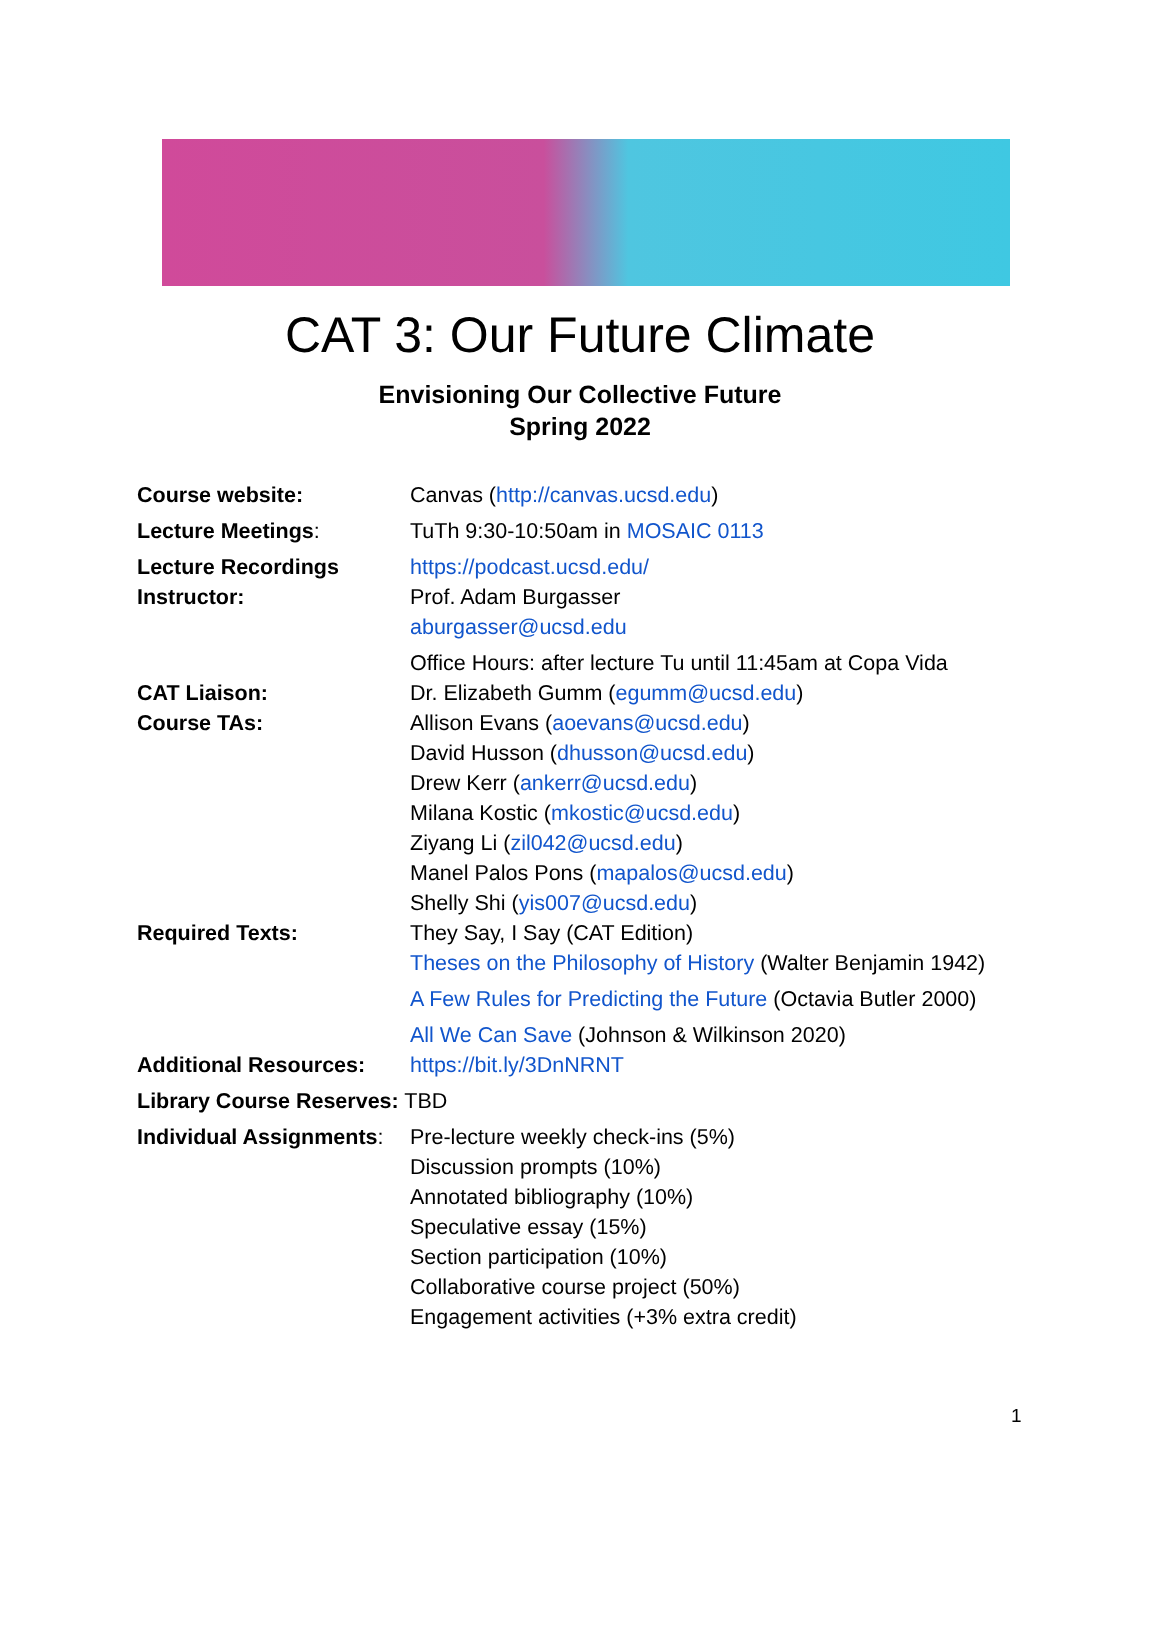CAT 3: Our Future Climate
Envisioning Our Collective Future
Spring 2022
Course website: Canvas (http://canvas.ucsd.edu)
Lecture Meetings: TuTh 9:30-10:50am in MOSAIC 0113
Lecture Recordings https://podcast.ucsd.edu/
Instructor: Prof. Adam Burgasser
aburgasser@ucsd.edu
Office Hours: after lecture Tu until 11:45am at Copa Vida
CAT Liaison: Dr. Elizabeth Gumm (egumm@ucsd.edu)
Course TAs: Allison Evans (aoevans@ucsd.edu)
David Husson (dhusson@ucsd.edu)
Drew Kerr (ankerr@ucsd.edu)
Milana Kostic (mkostic@ucsd.edu)
Ziyang Li (zil042@ucsd.edu)
Manel Palos Pons (mapalos@ucsd.edu)
Shelly Shi (yis007@ucsd.edu)
Required Texts: They Say, I Say (CAT Edition)
Theses on the Philosophy of History (Walter Benjamin 1942)
A Few Rules for Predicting the Future (Octavia Butler 2000)
All We Can Save (Johnson & Wilkinson 2020)
Additional Resources: https://bit.ly/3DnNRNT
Library Course Reserves: TBD
Individual Assignments:
Pre-lecture weekly check-ins (5%)
Discussion prompts (10%)
Annotated bibliography (10%)
Speculative essay (15%)
Section participation (10%)
Collaborative course project (50%)
Engagement activities (+3% extra credit)
1